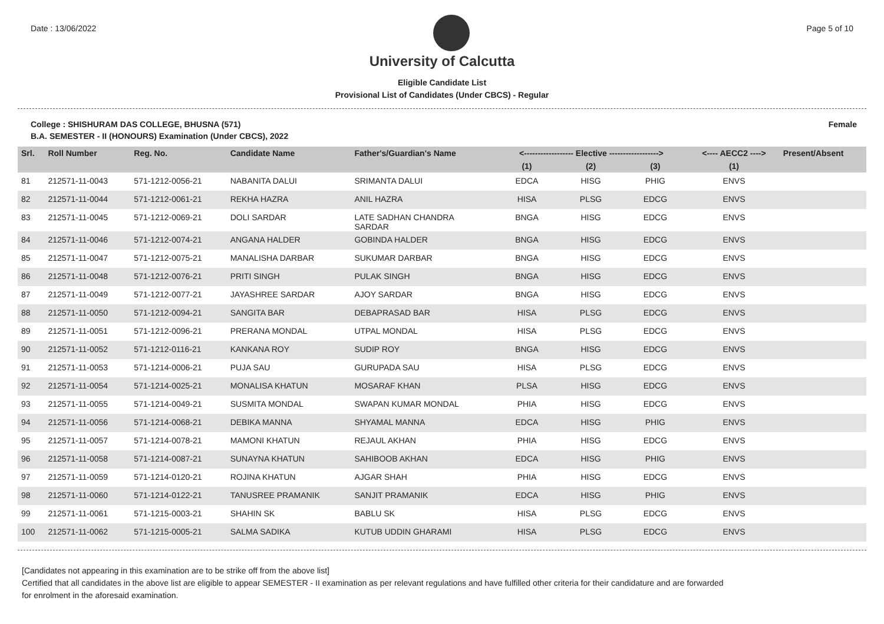Date : 13/06/2022 Page 5 of 10
University of Calcutta
Eligible Candidate List
Provisional List of Candidates (Under CBCS) - Regular
College : SHISHURAM DAS COLLEGE, BHUSNA (571) Female
B.A. SEMESTER - II (HONOURS) Examination (Under CBCS), 2022
| Srl. | Roll Number | Reg. No. | Candidate Name | Father's/Guardian's Name | <------------------ Elective ------------------> | | | <---- AECC2 ----> | Present/Absent |
| --- | --- | --- | --- | --- | --- | --- | --- | --- | --- |
| | | | | | (1) | (2) | (3) | (1) | |
| 81 | 212571-11-0043 | 571-1212-0056-21 | NABANITA DALUI | SRIMANTA DALUI | EDCA | HISG | PHIG | ENVS | |
| 82 | 212571-11-0044 | 571-1212-0061-21 | REKHA HAZRA | ANIL HAZRA | HISA | PLSG | EDCG | ENVS | |
| 83 | 212571-11-0045 | 571-1212-0069-21 | DOLI SARDAR | LATE SADHAN CHANDRA SARDAR | BNGA | HISG | EDCG | ENVS | |
| 84 | 212571-11-0046 | 571-1212-0074-21 | ANGANA HALDER | GOBINDA HALDER | BNGA | HISG | EDCG | ENVS | |
| 85 | 212571-11-0047 | 571-1212-0075-21 | MANALISHA DARBAR | SUKUMAR DARBAR | BNGA | HISG | EDCG | ENVS | |
| 86 | 212571-11-0048 | 571-1212-0076-21 | PRITI SINGH | PULAK SINGH | BNGA | HISG | EDCG | ENVS | |
| 87 | 212571-11-0049 | 571-1212-0077-21 | JAYASHREE SARDAR | AJOY SARDAR | BNGA | HISG | EDCG | ENVS | |
| 88 | 212571-11-0050 | 571-1212-0094-21 | SANGITA BAR | DEBAPRASAD BAR | HISA | PLSG | EDCG | ENVS | |
| 89 | 212571-11-0051 | 571-1212-0096-21 | PRERANA MONDAL | UTPAL MONDAL | HISA | PLSG | EDCG | ENVS | |
| 90 | 212571-11-0052 | 571-1212-0116-21 | KANKANA ROY | SUDIP ROY | BNGA | HISG | EDCG | ENVS | |
| 91 | 212571-11-0053 | 571-1214-0006-21 | PUJA SAU | GURUPADA SAU | HISA | PLSG | EDCG | ENVS | |
| 92 | 212571-11-0054 | 571-1214-0025-21 | MONALISA KHATUN | MOSARAF KHAN | PLSA | HISG | EDCG | ENVS | |
| 93 | 212571-11-0055 | 571-1214-0049-21 | SUSMITA MONDAL | SWAPAN KUMAR MONDAL | PHIA | HISG | EDCG | ENVS | |
| 94 | 212571-11-0056 | 571-1214-0068-21 | DEBIKA MANNA | SHYAMAL MANNA | EDCA | HISG | PHIG | ENVS | |
| 95 | 212571-11-0057 | 571-1214-0078-21 | MAMONI KHATUN | REJAUL AKHAN | PHIA | HISG | EDCG | ENVS | |
| 96 | 212571-11-0058 | 571-1214-0087-21 | SUNAYNA KHATUN | SAHIBOOB AKHAN | EDCA | HISG | PHIG | ENVS | |
| 97 | 212571-11-0059 | 571-1214-0120-21 | ROJINA KHATUN | AJGAR SHAH | PHIA | HISG | EDCG | ENVS | |
| 98 | 212571-11-0060 | 571-1214-0122-21 | TANUSREE PRAMANIK | SANJIT PRAMANIK | EDCA | HISG | PHIG | ENVS | |
| 99 | 212571-11-0061 | 571-1215-0003-21 | SHAHIN SK | BABLU SK | HISA | PLSG | EDCG | ENVS | |
| 100 | 212571-11-0062 | 571-1215-0005-21 | SALMA SADIKA | KUTUB UDDIN GHARAMI | HISA | PLSG | EDCG | ENVS | |
[Candidates not appearing in this examination are to be strike off from the above list]
Certified that all candidates in the above list are eligible to appear SEMESTER - II examination as per relevant regulations and have fulfilled other criteria for their candidature and are forwarded
for enrolment in the aforesaid examination.